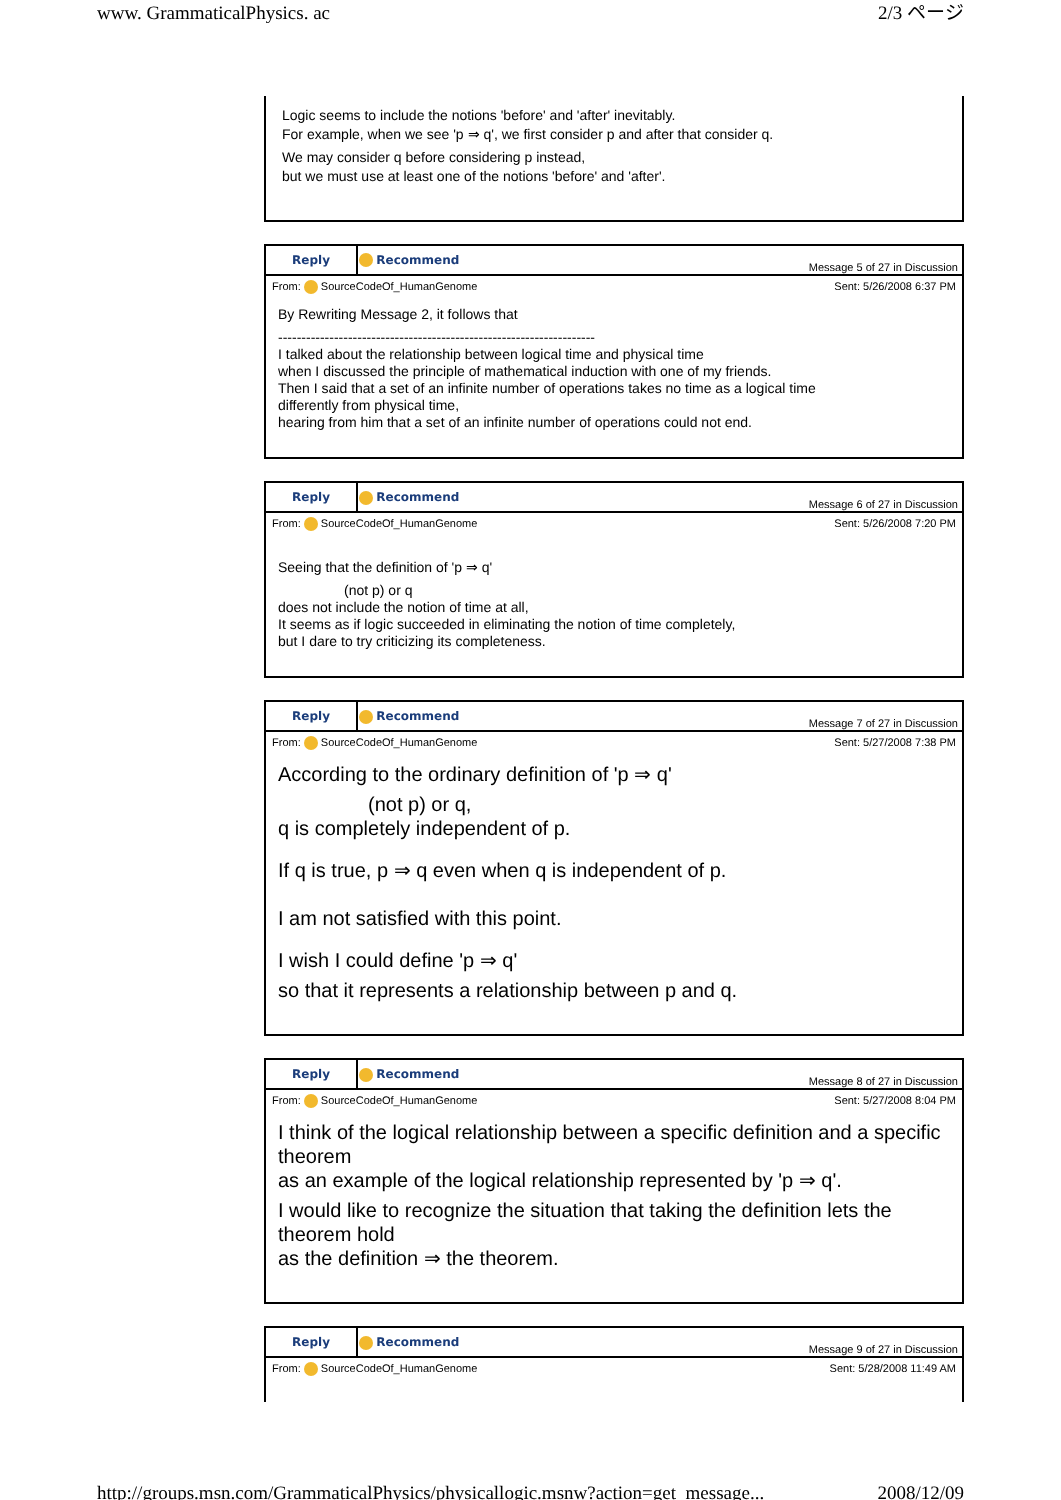www. GrammaticalPhysics. ac 2/3 ページ
Logic seems to include the notions 'before' and 'after' inevitably.
For example, when we see 'p ⇒ q', we first consider p and after that consider q.
We may consider q before considering p instead,
but we must use at least one of the notions 'before' and 'after'.
| Reply | Recommend | Message 5 of 27 in Discussion |
From: SourceCodeOf_HumanGenome Sent: 5/26/2008 6:37 PM
By Rewriting Message 2, it follows that
--------------------------------------------------------------------
I talked about the relationship between logical time and physical time
when I discussed the principle of mathematical induction with one of my friends.
Then I said that a set of an infinite number of operations takes no time as a logical time
differently from physical time,
hearing from him that a set of an infinite number of operations could not end.
| Reply | Recommend | Message 6 of 27 in Discussion |
From: SourceCodeOf_HumanGenome Sent: 5/26/2008 7:20 PM
Seeing that the definition of 'p ⇒ q'
(not p) or q
does not include the notion of time at all,
It seems as if logic succeeded in eliminating the notion of time completely,
but I dare to try criticizing its completeness.
| Reply | Recommend | Message 7 of 27 in Discussion |
From: SourceCodeOf_HumanGenome Sent: 5/27/2008 7:38 PM
According to the ordinary definition of 'p ⇒ q'
(not p) or q,
q is completely independent of p.
If q is true, p ⇒ q even when q is independent of p.
I am not satisfied with this point.
I wish I could define 'p ⇒ q'
so that it represents a relationship between p and q.
| Reply | Recommend | Message 8 of 27 in Discussion |
From: SourceCodeOf_HumanGenome Sent: 5/27/2008 8:04 PM
I think of the logical relationship between a specific definition and a specific theorem
as an example of the logical relationship represented by 'p ⇒ q'.
I would like to recognize the situation that taking the definition lets the theorem hold
as the definition ⇒ the theorem.
| Reply | Recommend | Message 9 of 27 in Discussion |
From: SourceCodeOf_HumanGenome Sent: 5/28/2008 11:49 AM
http://groups.msn.com/GrammaticalPhysics/physicallogic.msnw?action=get_message... 2008/12/09